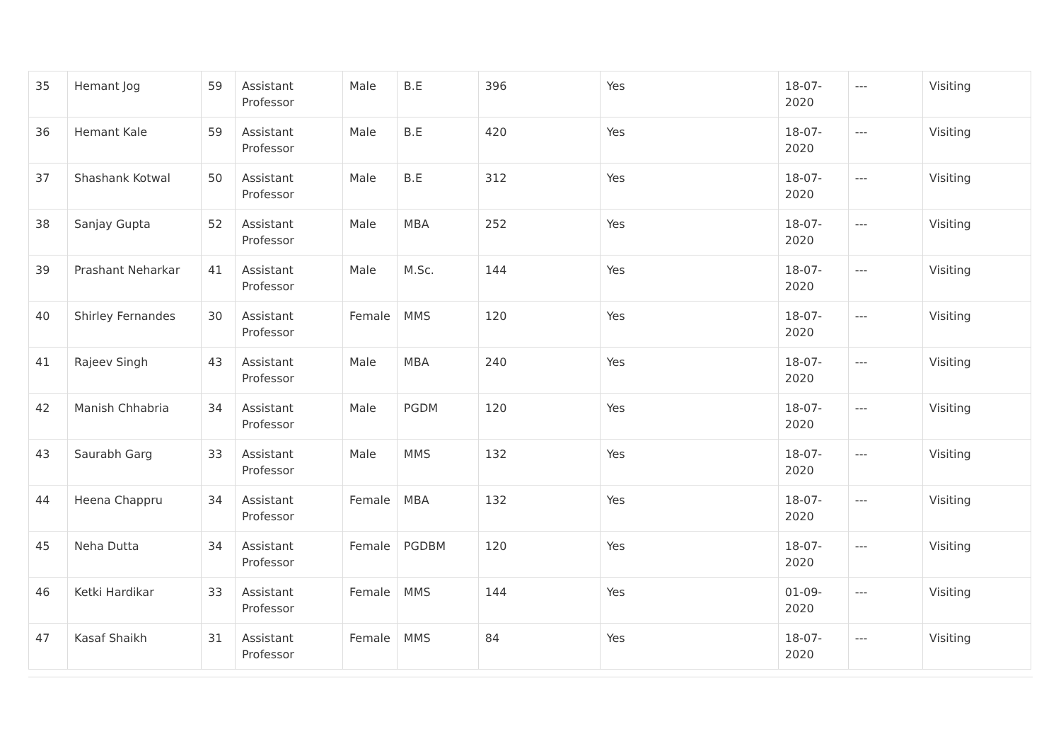| 35 | Hemant Jog | 59 | Assistant Professor | Male | B.E | 396 | Yes | 18-07-2020 | --- | Visiting |
| 36 | Hemant Kale | 59 | Assistant Professor | Male | B.E | 420 | Yes | 18-07-2020 | --- | Visiting |
| 37 | Shashank Kotwal | 50 | Assistant Professor | Male | B.E | 312 | Yes | 18-07-2020 | --- | Visiting |
| 38 | Sanjay Gupta | 52 | Assistant Professor | Male | MBA | 252 | Yes | 18-07-2020 | --- | Visiting |
| 39 | Prashant Neharkar | 41 | Assistant Professor | Male | M.Sc. | 144 | Yes | 18-07-2020 | --- | Visiting |
| 40 | Shirley Fernandes | 30 | Assistant Professor | Female | MMS | 120 | Yes | 18-07-2020 | --- | Visiting |
| 41 | Rajeev Singh | 43 | Assistant Professor | Male | MBA | 240 | Yes | 18-07-2020 | --- | Visiting |
| 42 | Manish Chhabria | 34 | Assistant Professor | Male | PGDM | 120 | Yes | 18-07-2020 | --- | Visiting |
| 43 | Saurabh Garg | 33 | Assistant Professor | Male | MMS | 132 | Yes | 18-07-2020 | --- | Visiting |
| 44 | Heena Chappru | 34 | Assistant Professor | Female | MBA | 132 | Yes | 18-07-2020 | --- | Visiting |
| 45 | Neha Dutta | 34 | Assistant Professor | Female | PGDBM | 120 | Yes | 18-07-2020 | --- | Visiting |
| 46 | Ketki Hardikar | 33 | Assistant Professor | Female | MMS | 144 | Yes | 01-09-2020 | --- | Visiting |
| 47 | Kasaf Shaikh | 31 | Assistant Professor | Female | MMS | 84 | Yes | 18-07-2020 | --- | Visiting |